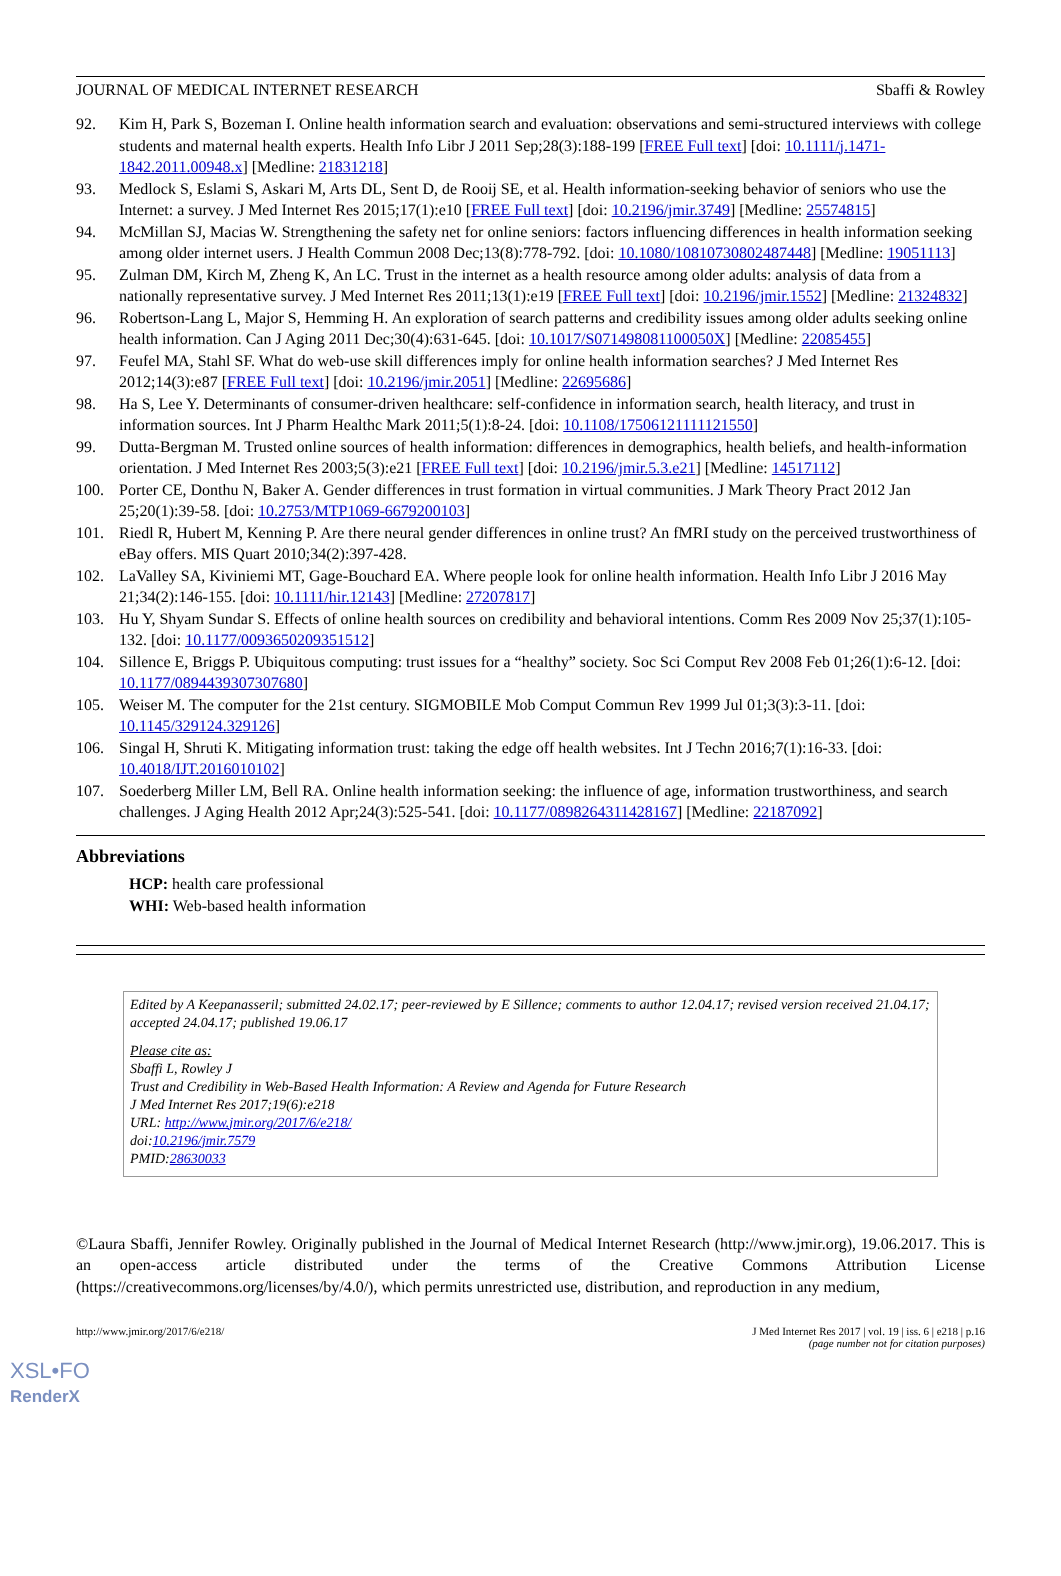JOURNAL OF MEDICAL INTERNET RESEARCH Sbaffi & Rowley
92. Kim H, Park S, Bozeman I. Online health information search and evaluation: observations and semi-structured interviews with college students and maternal health experts. Health Info Libr J 2011 Sep;28(3):188-199 [FREE Full text] [doi: 10.1111/j.1471-1842.2011.00948.x] [Medline: 21831218]
93. Medlock S, Eslami S, Askari M, Arts DL, Sent D, de Rooij SE, et al. Health information-seeking behavior of seniors who use the Internet: a survey. J Med Internet Res 2015;17(1):e10 [FREE Full text] [doi: 10.2196/jmir.3749] [Medline: 25574815]
94. McMillan SJ, Macias W. Strengthening the safety net for online seniors: factors influencing differences in health information seeking among older internet users. J Health Commun 2008 Dec;13(8):778-792. [doi: 10.1080/10810730802487448] [Medline: 19051113]
95. Zulman DM, Kirch M, Zheng K, An LC. Trust in the internet as a health resource among older adults: analysis of data from a nationally representative survey. J Med Internet Res 2011;13(1):e19 [FREE Full text] [doi: 10.2196/jmir.1552] [Medline: 21324832]
96. Robertson-Lang L, Major S, Hemming H. An exploration of search patterns and credibility issues among older adults seeking online health information. Can J Aging 2011 Dec;30(4):631-645. [doi: 10.1017/S071498081100050X] [Medline: 22085455]
97. Feufel MA, Stahl SF. What do web-use skill differences imply for online health information searches? J Med Internet Res 2012;14(3):e87 [FREE Full text] [doi: 10.2196/jmir.2051] [Medline: 22695686]
98. Ha S, Lee Y. Determinants of consumer-driven healthcare: self-confidence in information search, health literacy, and trust in information sources. Int J Pharm Healthc Mark 2011;5(1):8-24. [doi: 10.1108/17506121111121550]
99. Dutta-Bergman M. Trusted online sources of health information: differences in demographics, health beliefs, and health-information orientation. J Med Internet Res 2003;5(3):e21 [FREE Full text] [doi: 10.2196/jmir.5.3.e21] [Medline: 14517112]
100. Porter CE, Donthu N, Baker A. Gender differences in trust formation in virtual communities. J Mark Theory Pract 2012 Jan 25;20(1):39-58. [doi: 10.2753/MTP1069-6679200103]
101. Riedl R, Hubert M, Kenning P. Are there neural gender differences in online trust? An fMRI study on the perceived trustworthiness of eBay offers. MIS Quart 2010;34(2):397-428.
102. LaValley SA, Kiviniemi MT, Gage-Bouchard EA. Where people look for online health information. Health Info Libr J 2016 May 21;34(2):146-155. [doi: 10.1111/hir.12143] [Medline: 27207817]
103. Hu Y, Shyam Sundar S. Effects of online health sources on credibility and behavioral intentions. Comm Res 2009 Nov 25;37(1):105-132. [doi: 10.1177/0093650209351512]
104. Sillence E, Briggs P. Ubiquitous computing: trust issues for a “healthy” society. Soc Sci Comput Rev 2008 Feb 01;26(1):6-12. [doi: 10.1177/0894439307307680]
105. Weiser M. The computer for the 21st century. SIGMOBILE Mob Comput Commun Rev 1999 Jul 01;3(3):3-11. [doi: 10.1145/329124.329126]
106. Singal H, Shruti K. Mitigating information trust: taking the edge off health websites. Int J Techn 2016;7(1):16-33. [doi: 10.4018/IJT.2016010102]
107. Soederberg Miller LM, Bell RA. Online health information seeking: the influence of age, information trustworthiness, and search challenges. J Aging Health 2012 Apr;24(3):525-541. [doi: 10.1177/0898264311428167] [Medline: 22187092]
Abbreviations
HCP: health care professional
WHI: Web-based health information
Edited by A Keepanasseril; submitted 24.02.17; peer-reviewed by E Sillence; comments to author 12.04.17; revised version received 21.04.17; accepted 24.04.17; published 19.06.17
Please cite as:
Sbaffi L, Rowley J
Trust and Credibility in Web-Based Health Information: A Review and Agenda for Future Research
J Med Internet Res 2017;19(6):e218
URL: http://www.jmir.org/2017/6/e218/
doi:10.2196/jmir.7579
PMID:28630033
©Laura Sbaffi, Jennifer Rowley. Originally published in the Journal of Medical Internet Research (http://www.jmir.org), 19.06.2017. This is an open-access article distributed under the terms of the Creative Commons Attribution License (https://creativecommons.org/licenses/by/4.0/), which permits unrestricted use, distribution, and reproduction in any medium,
http://www.jmir.org/2017/6/e218/ J Med Internet Res 2017 | vol. 19 | iss. 6 | e218 | p.16
(page number not for citation purposes)
XSL•FO
RenderX